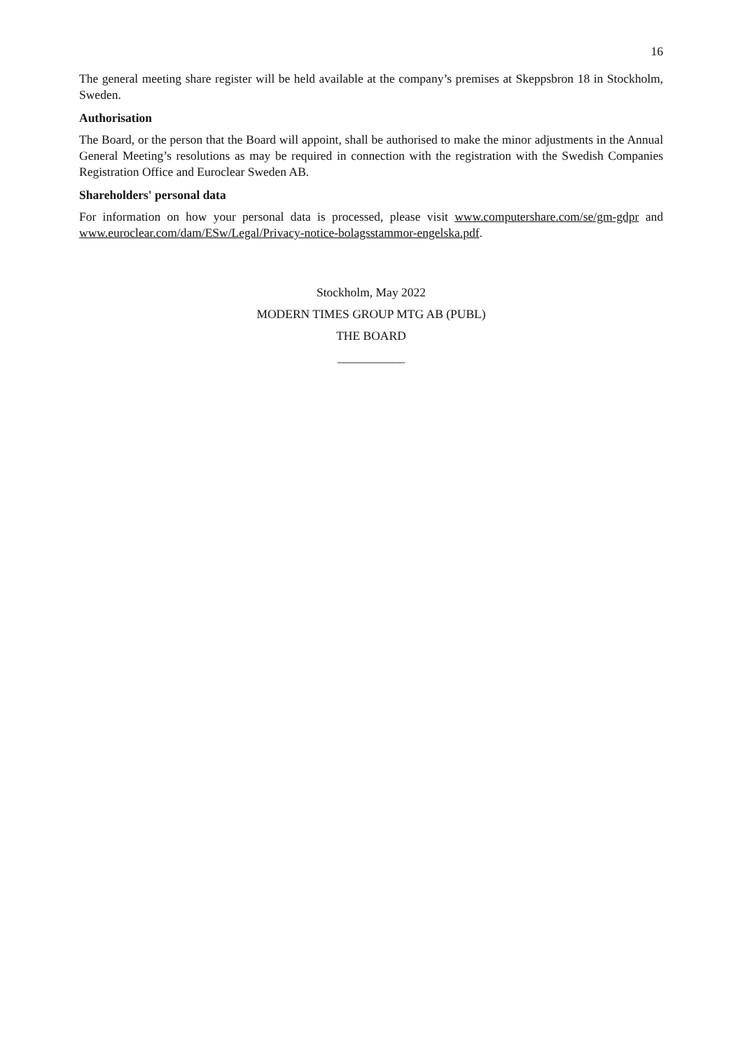16
The general meeting share register will be held available at the company’s premises at Skeppsbron 18 in Stockholm, Sweden.
Authorisation
The Board, or the person that the Board will appoint, shall be authorised to make the minor adjustments in the Annual General Meeting’s resolutions as may be required in connection with the registration with the Swedish Companies Registration Office and Euroclear Sweden AB.
Shareholders' personal data
For information on how your personal data is processed, please visit www.computershare.com/se/gm-gdpr and www.euroclear.com/dam/ESw/Legal/Privacy-notice-bolagsstammor-engelska.pdf.
Stockholm, May 2022
MODERN TIMES GROUP MTG AB (PUBL)
THE BOARD
___________